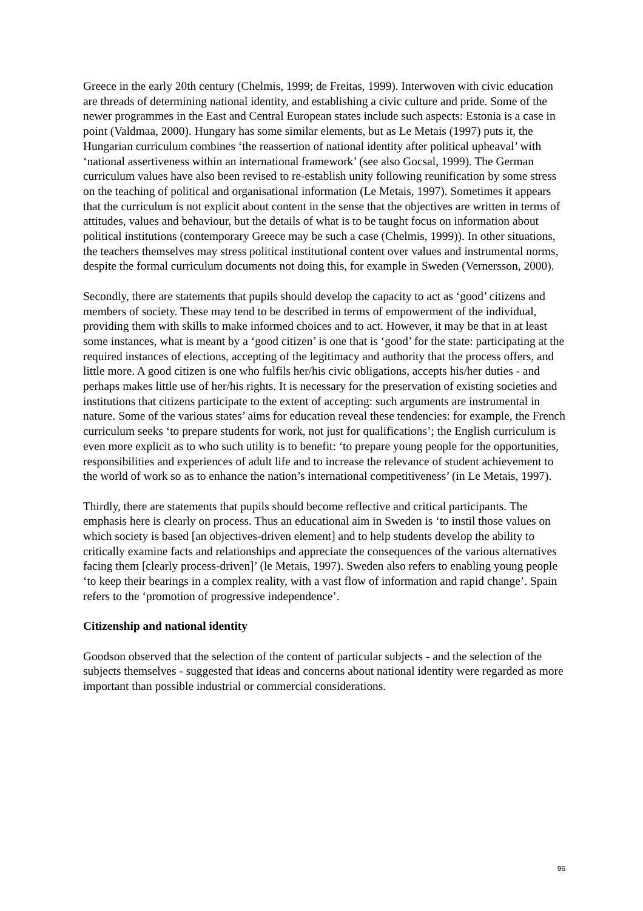Greece in the early 20th century (Chelmis, 1999; de Freitas, 1999). Interwoven with civic education are threads of determining national identity, and establishing a civic culture and pride. Some of the newer programmes in the East and Central European states include such aspects: Estonia is a case in point (Valdmaa, 2000). Hungary has some similar elements, but as Le Metais (1997) puts it, the Hungarian curriculum combines ‘the reassertion of national identity after political upheaval’ with ‘national assertiveness within an international framework’ (see also Gocsal, 1999). The German curriculum values have also been revised to re-establish unity following reunification by some stress on the teaching of political and organisational information (Le Metais, 1997). Sometimes it appears that the curriculum is not explicit about content in the sense that the objectives are written in terms of attitudes, values and behaviour, but the details of what is to be taught focus on information about political institutions (contemporary Greece may be such a case (Chelmis, 1999)). In other situations, the teachers themselves may stress political institutional content over values and instrumental norms, despite the formal curriculum documents not doing this, for example in Sweden (Vernersson, 2000).
Secondly, there are statements that pupils should develop the capacity to act as ‘good’ citizens and members of society. These may tend to be described in terms of empowerment of the individual, providing them with skills to make informed choices and to act. However, it may be that in at least some instances, what is meant by a ‘good citizen’ is one that is ‘good’ for the state: participating at the required instances of elections, accepting of the legitimacy and authority that the process offers, and little more. A good citizen is one who fulfils her/his civic obligations, accepts his/her duties - and perhaps makes little use of her/his rights. It is necessary for the preservation of existing societies and institutions that citizens participate to the extent of accepting: such arguments are instrumental in nature. Some of the various states’ aims for education reveal these tendencies: for example, the French curriculum seeks ‘to prepare students for work, not just for qualifications’; the English curriculum is even more explicit as to who such utility is to benefit: ‘to prepare young people for the opportunities, responsibilities and experiences of adult life and to increase the relevance of student achievement to the world of work so as to enhance the nation’s international competitiveness’ (in Le Metais, 1997).
Thirdly, there are statements that pupils should become reflective and critical participants. The emphasis here is clearly on process. Thus an educational aim in Sweden is ‘to instil those values on which society is based [an objectives-driven element] and to help students develop the ability to critically examine facts and relationships and appreciate the consequences of the various alternatives facing them [clearly process-driven]’ (le Metais, 1997). Sweden also refers to enabling young people ‘to keep their bearings in a complex reality, with a vast flow of information and rapid change’. Spain refers to the ‘promotion of progressive independence’.
Citizenship and national identity
Goodson observed that the selection of the content of particular subjects - and the selection of the subjects themselves - suggested that ideas and concerns about national identity were regarded as more important than possible industrial or commercial considerations.
96